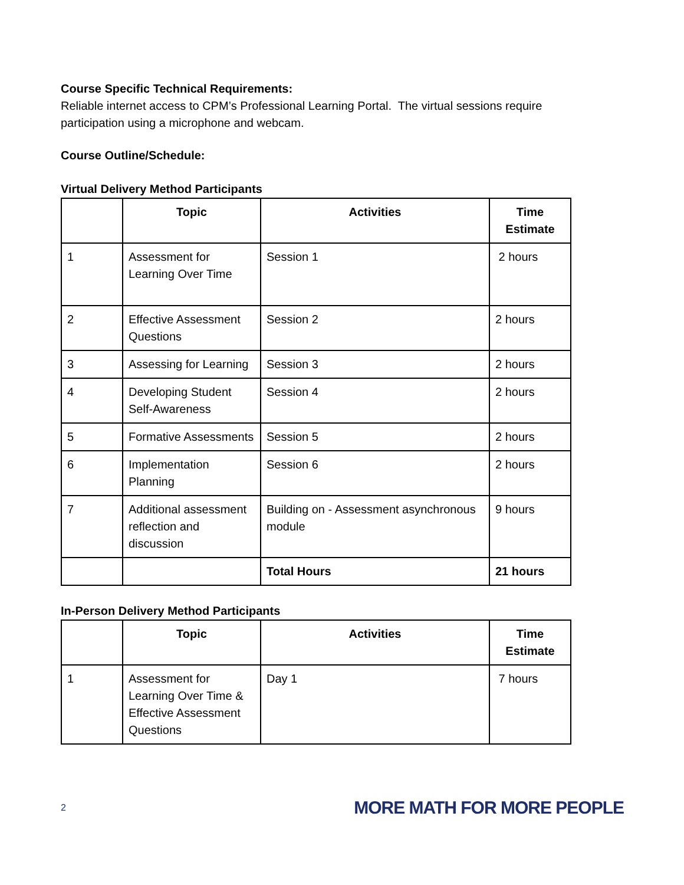Course Specific Technical Requirements:
Reliable internet access to CPM’s Professional Learning Portal. The virtual sessions require participation using a microphone and webcam.
Course Outline/Schedule:
Virtual Delivery Method Participants
| | Topic | Activities | Time Estimate |
| --- | --- | --- | --- |
| 1 | Assessment for Learning Over Time | Session 1 | 2 hours |
| 2 | Effective Assessment Questions | Session 2 | 2 hours |
| 3 | Assessing for Learning | Session 3 | 2 hours |
| 4 | Developing Student Self-Awareness | Session 4 | 2 hours |
| 5 | Formative Assessments | Session 5 | 2 hours |
| 6 | Implementation Planning | Session 6 | 2 hours |
| 7 | Additional assessment reflection and discussion | Building on - Assessment asynchronous module | 9 hours |
| | | Total Hours | 21 hours |
In-Person Delivery Method Participants
| | Topic | Activities | Time Estimate |
| --- | --- | --- | --- |
| 1 | Assessment for Learning Over Time & Effective Assessment Questions | Day 1 | 7 hours |
2 MORE MATH FOR MORE PEOPLE